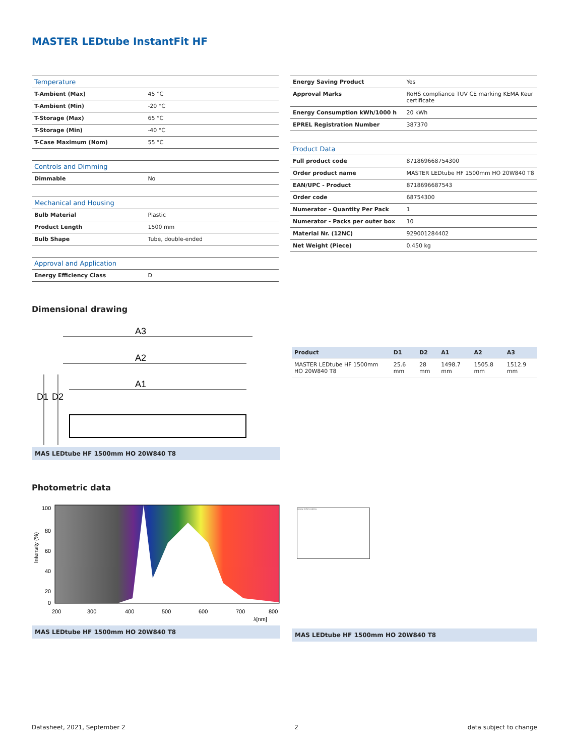MASTER LEDtube InstantFit HF
| Temperature | |
| T-Ambient (Max) | 45 °C |
| T-Ambient (Min) | -20 °C |
| T-Storage (Max) | 65 °C |
| T-Storage (Min) | -40 °C |
| T-Case Maximum (Nom) | 55 °C |
| Controls and Dimming | |
| Dimmable | No |
| Mechanical and Housing | |
| Bulb Material | Plastic |
| Product Length | 1500 mm |
| Bulb Shape | Tube, double-ended |
| Approval and Application | |
| Energy Efficiency Class | D |
| Energy Saving Product | Yes |
| Approval Marks | RoHS compliance TUV CE marking KEMA Keur certificate |
| Energy Consumption kWh/1000 h | 20 kWh |
| EPREL Registration Number | 387370 |
| Product Data | |
| Full product code | 871869668754300 |
| Order product name | MASTER LEDtube HF 1500mm HO 20W840 T8 |
| EAN/UPC - Product | 8718696687543 |
| Order code | 68754300 |
| Numerator - Quantity Per Pack | 1 |
| Numerator - Packs per outer box | 10 |
| Material Nr. (12NC) | 929001284402 |
| Net Weight (Piece) | 0.450 kg |
Dimensional drawing
A3
A2
A1
D1
D2
MAS LEDtube HF 1500mm HO 20W840 T8
| Product | D1 | D2 | A1 | A2 | A3 |
| --- | --- | --- | --- | --- | --- |
| MASTER LEDtube HF 1500mm HO 20W840 T8 | 25.6 mm | 28 mm | 1498.7 mm | 1505.8 mm | 1512.9 mm |
Photometric data
100
80
60
40
20
0
200
300
400
500
600
700
800
λ[nm]
Intensity (%)
MAS LEDtube HF 1500mm HO 20W840 T8
General Uniform Lighting
MAS LEDtube HF 1500mm HO 20W840 T8
Datasheet, 2021, September 2 2 data subject to change